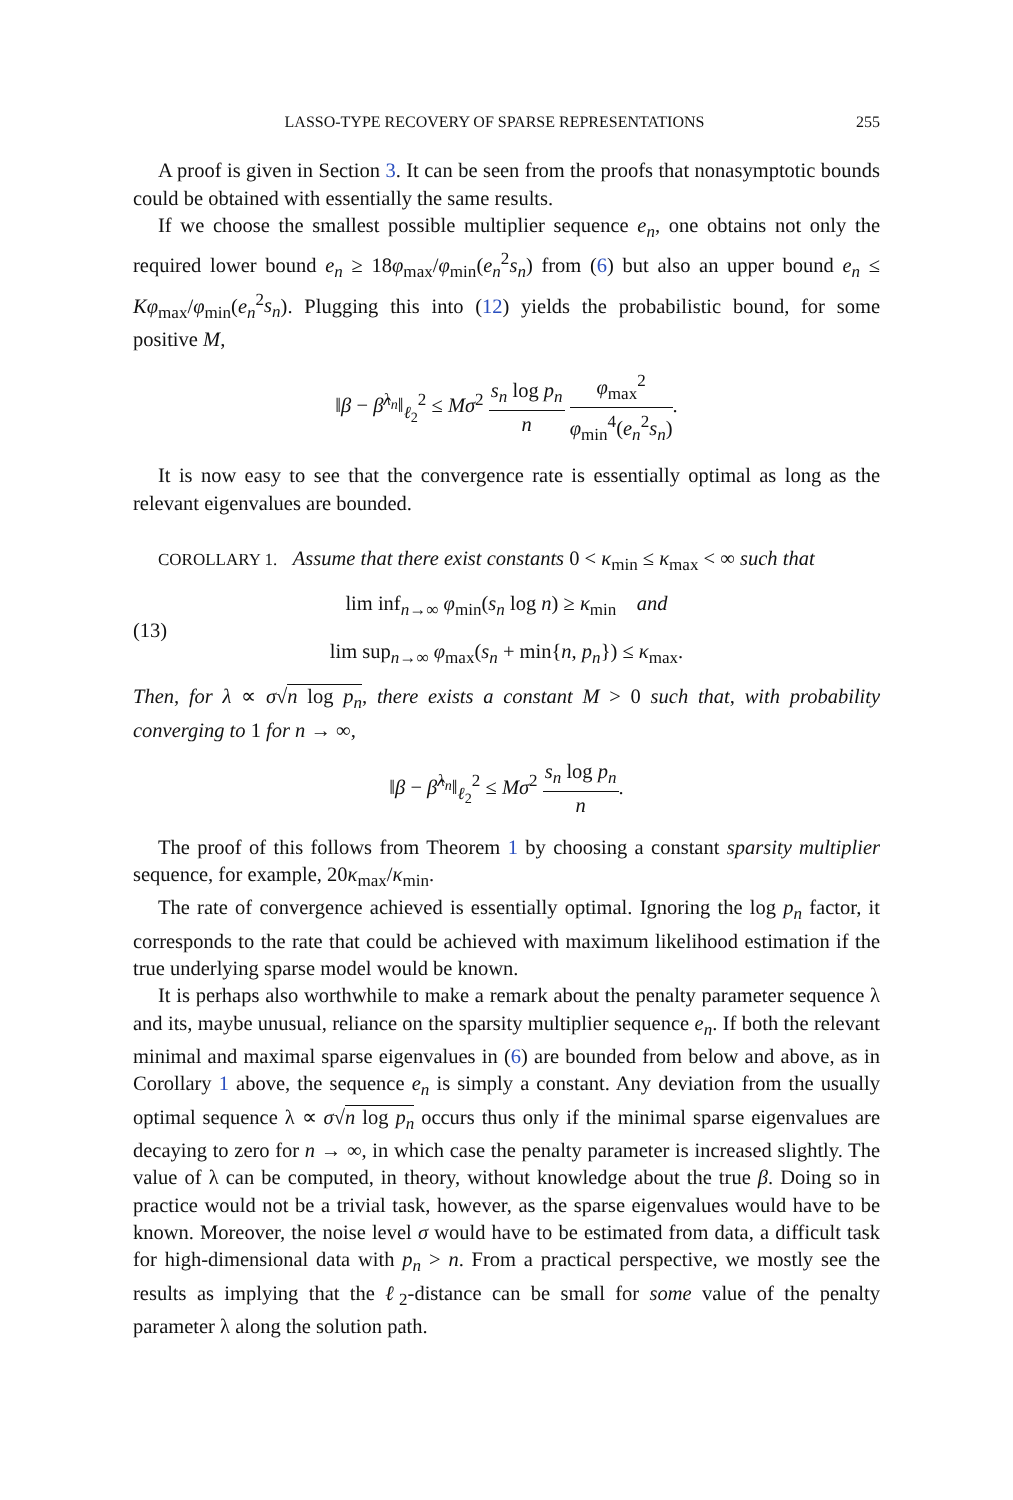LASSO-TYPE RECOVERY OF SPARSE REPRESENTATIONS 255
A proof is given in Section 3. It can be seen from the proofs that nonasymptotic bounds could be obtained with essentially the same results.
If we choose the smallest possible multiplier sequence e<sub>n</sub>, one obtains not only the required lower bound e<sub>n</sub> ≥ 18φ<sub>max</sub>/φ<sub>min</sub>(e<sub>n</sub><sup>2</sup>s<sub>n</sub>) from (6) but also an upper bound e<sub>n</sub> ≤ Kφ<sub>max</sub>/φ<sub>min</sub>(e<sub>n</sub><sup>2</sup>s<sub>n</sub>). Plugging this into (12) yields the probabilistic bound, for some positive M,
‖β − β̂<sup>λ<sub>n</sub></sup>‖<sub>ℓ<sub>2</sub></sub><sup>2</sup> ≤ Mσ<sup>2</sup> s<sub>n</sub> log p<sub>n</sub> n φ<sub>max</sub><sup>2</sup> φ<sub>min</sub><sup>4</sup>(e<sub>n</sub><sup>2</sup>s<sub>n</sub>).
It is now easy to see that the convergence rate is essentially optimal as long as the relevant eigenvalues are bounded.
COROLLARY 1. Assume that there exist constants 0 < κ<sub>min</sub> ≤ κ<sub>max</sub> < ∞ such that
(13)
lim inf<sub>n→∞</sub> φ<sub>min</sub>(s<sub>n</sub> log n) ≥ κ<sub>min</sub> and
lim sup<sub>n→∞</sub> φ<sub>max</sub>(s<sub>n</sub> + min{n, p<sub>n</sub>}) ≤ κ<sub>max</sub>.
Then, for λ ∝ σ√n log p<sub>n</sub>, there exists a constant M > 0 such that, with probability converging to 1 for n → ∞,
‖β − β̂<sup>λ<sub>n</sub></sup>‖<sub>ℓ<sub>2</sub></sub><sup>2</sup> ≤ Mσ<sup>2</sup> s<sub>n</sub> log p<sub>n</sub> n.
The proof of this follows from Theorem 1 by choosing a constant sparsity multiplier sequence, for example, 20κ<sub>max</sub>/κ<sub>min</sub>.
The rate of convergence achieved is essentially optimal. Ignoring the log p<sub>n</sub> factor, it corresponds to the rate that could be achieved with maximum likelihood estimation if the true underlying sparse model would be known.
It is perhaps also worthwhile to make a remark about the penalty parameter sequence λ and its, maybe unusual, reliance on the sparsity multiplier sequence e<sub>n</sub>. If both the relevant minimal and maximal sparse eigenvalues in (6) are bounded from below and above, as in Corollary 1 above, the sequence e<sub>n</sub> is simply a constant. Any deviation from the usually optimal sequence λ ∝ σ√n log p<sub>n</sub> occurs thus only if the minimal sparse eigenvalues are decaying to zero for n → ∞, in which case the penalty parameter is increased slightly. The value of λ can be computed, in theory, without knowledge about the true β. Doing so in practice would not be a trivial task, however, as the sparse eigenvalues would have to be known. Moreover, the noise level σ would have to be estimated from data, a difficult task for high-dimensional data with p<sub>n</sub> > n. From a practical perspective, we mostly see the results as implying that the ℓ<sub>2</sub>-distance can be small for some value of the penalty parameter λ along the solution path.